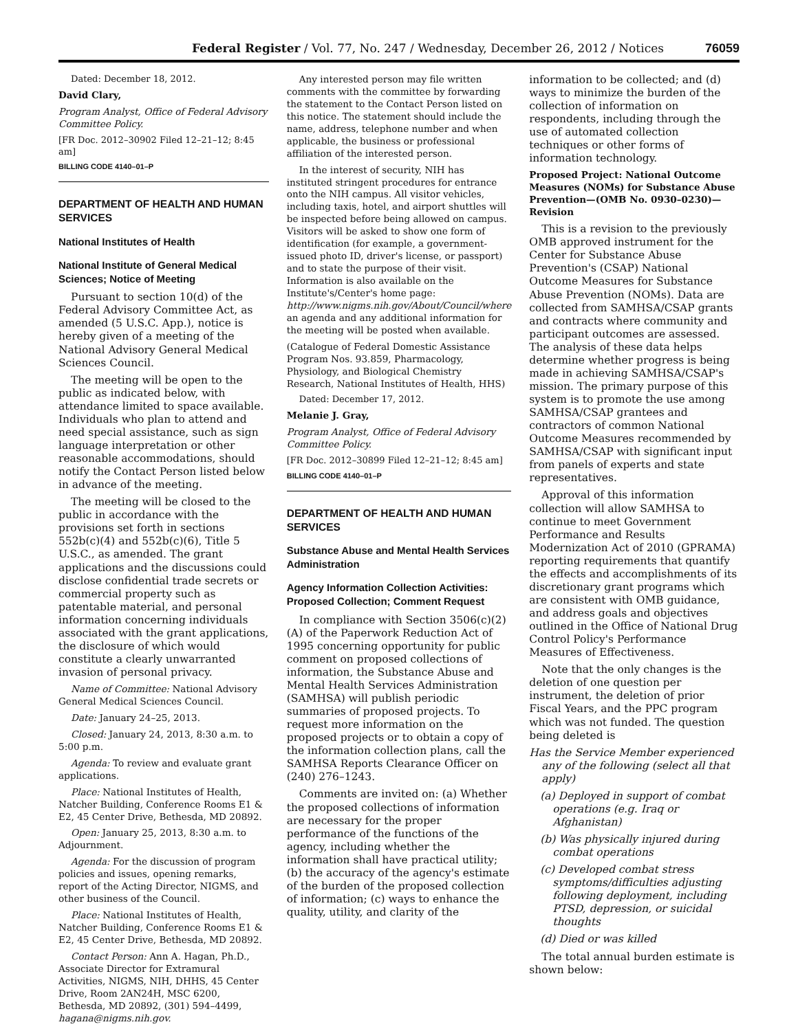Federal Register / Vol. 77, No. 247 / Wednesday, December 26, 2012 / Notices 76059
Dated: December 18, 2012.
David Clary,
Program Analyst, Office of Federal Advisory Committee Policy.
[FR Doc. 2012–30902 Filed 12–21–12; 8:45 am]
BILLING CODE 4140–01–P
DEPARTMENT OF HEALTH AND HUMAN SERVICES
National Institutes of Health
National Institute of General Medical Sciences; Notice of Meeting
Pursuant to section 10(d) of the Federal Advisory Committee Act, as amended (5 U.S.C. App.), notice is hereby given of a meeting of the National Advisory General Medical Sciences Council.
The meeting will be open to the public as indicated below, with attendance limited to space available. Individuals who plan to attend and need special assistance, such as sign language interpretation or other reasonable accommodations, should notify the Contact Person listed below in advance of the meeting.
The meeting will be closed to the public in accordance with the provisions set forth in sections 552b(c)(4) and 552b(c)(6), Title 5 U.S.C., as amended. The grant applications and the discussions could disclose confidential trade secrets or commercial property such as patentable material, and personal information concerning individuals associated with the grant applications, the disclosure of which would constitute a clearly unwarranted invasion of personal privacy.
Name of Committee: National Advisory General Medical Sciences Council.
Date: January 24–25, 2013.
Closed: January 24, 2013, 8:30 a.m. to 5:00 p.m.
Agenda: To review and evaluate grant applications.
Place: National Institutes of Health, Natcher Building, Conference Rooms E1 & E2, 45 Center Drive, Bethesda, MD 20892.
Open: January 25, 2013, 8:30 a.m. to Adjournment.
Agenda: For the discussion of program policies and issues, opening remarks, report of the Acting Director, NIGMS, and other business of the Council.
Place: National Institutes of Health, Natcher Building, Conference Rooms E1 & E2, 45 Center Drive, Bethesda, MD 20892.
Contact Person: Ann A. Hagan, Ph.D., Associate Director for Extramural Activities, NIGMS, NIH, DHHS, 45 Center Drive, Room 2AN24H, MSC 6200, Bethesda, MD 20892, (301) 594–4499, hagana@nigms.nih.gov.
Any interested person may file written comments with the committee by forwarding the statement to the Contact Person listed on this notice. The statement should include the name, address, telephone number and when applicable, the business or professional affiliation of the interested person.
In the interest of security, NIH has instituted stringent procedures for entrance onto the NIH campus. All visitor vehicles, including taxis, hotel, and airport shuttles will be inspected before being allowed on campus. Visitors will be asked to show one form of identification (for example, a government-issued photo ID, driver's license, or passport) and to state the purpose of their visit. Information is also available on the Institute's/Center's home page: http://www.nigms.nih.gov/About/Council/where an agenda and any additional information for the meeting will be posted when available.
(Catalogue of Federal Domestic Assistance Program Nos. 93.859, Pharmacology, Physiology, and Biological Chemistry Research, National Institutes of Health, HHS)
Dated: December 17, 2012.
Melanie J. Gray,
Program Analyst, Office of Federal Advisory Committee Policy.
[FR Doc. 2012–30899 Filed 12–21–12; 8:45 am]
BILLING CODE 4140–01–P
DEPARTMENT OF HEALTH AND HUMAN SERVICES
Substance Abuse and Mental Health Services Administration
Agency Information Collection Activities: Proposed Collection; Comment Request
In compliance with Section 3506(c)(2)(A) of the Paperwork Reduction Act of 1995 concerning opportunity for public comment on proposed collections of information, the Substance Abuse and Mental Health Services Administration (SAMHSA) will publish periodic summaries of proposed projects. To request more information on the proposed projects or to obtain a copy of the information collection plans, call the SAMHSA Reports Clearance Officer on (240) 276–1243.
Comments are invited on: (a) Whether the proposed collections of information are necessary for the proper performance of the functions of the agency, including whether the information shall have practical utility; (b) the accuracy of the agency's estimate of the burden of the proposed collection of information; (c) ways to enhance the quality, utility, and clarity of the
information to be collected; and (d) ways to minimize the burden of the collection of information on respondents, including through the use of automated collection techniques or other forms of information technology.
Proposed Project: National Outcome Measures (NOMs) for Substance Abuse Prevention—(OMB No. 0930–0230)—Revision
This is a revision to the previously OMB approved instrument for the Center for Substance Abuse Prevention's (CSAP) National Outcome Measures for Substance Abuse Prevention (NOMs). Data are collected from SAMHSA/CSAP grants and contracts where community and participant outcomes are assessed. The analysis of these data helps determine whether progress is being made in achieving SAMHSA/CSAP's mission. The primary purpose of this system is to promote the use among SAMHSA/CSAP grantees and contractors of common National Outcome Measures recommended by SAMHSA/CSAP with significant input from panels of experts and state representatives.
Approval of this information collection will allow SAMHSA to continue to meet Government Performance and Results Modernization Act of 2010 (GPRAMA) reporting requirements that quantify the effects and accomplishments of its discretionary grant programs which are consistent with OMB guidance, and address goals and objectives outlined in the Office of National Drug Control Policy's Performance Measures of Effectiveness.
Note that the only changes is the deletion of one question per instrument, the deletion of prior Fiscal Years, and the PPC program which was not funded. The question being deleted is
Has the Service Member experienced any of the following (select all that apply)
(a) Deployed in support of combat operations (e.g. Iraq or Afghanistan)
(b) Was physically injured during combat operations
(c) Developed combat stress symptoms/difficulties adjusting following deployment, including PTSD, depression, or suicidal thoughts
(d) Died or was killed
The total annual burden estimate is shown below: